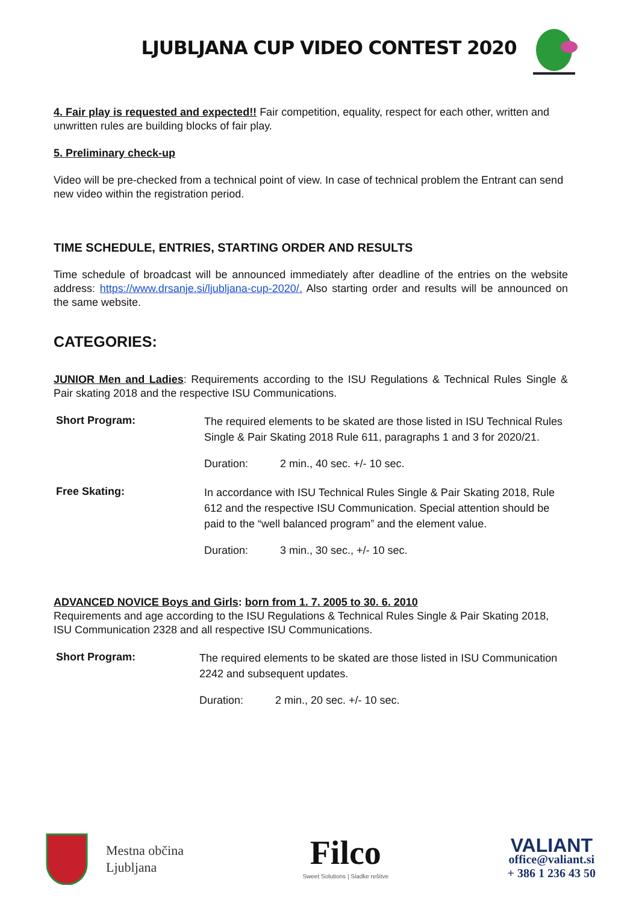LJUBLJANA CUP VIDEO CONTEST 2020
4. Fair play is requested and expected!! Fair competition, equality, respect for each other, written and unwritten rules are building blocks of fair play.
5. Preliminary check-up
Video will be pre-checked from a technical point of view. In case of technical problem the Entrant can send new video within the registration period.
TIME SCHEDULE, ENTRIES, STARTING ORDER AND RESULTS
Time schedule of broadcast will be announced immediately after deadline of the entries on the website address: https://www.drsanje.si/ljubljana-cup-2020/. Also starting order and results will be announced on the same website.
CATEGORIES:
JUNIOR Men and Ladies: Requirements according to the ISU Regulations & Technical Rules Single & Pair skating 2018 and the respective ISU Communications.
Short Program:
The required elements to be skated are those listed in ISU Technical Rules Single & Pair Skating 2018 Rule 611, paragraphs 1 and 3 for 2020/21.
Duration: 2 min., 40 sec. +/- 10 sec.
Free Skating:
In accordance with ISU Technical Rules Single & Pair Skating 2018, Rule 612 and the respective ISU Communication. Special attention should be paid to the “well balanced program” and the element value.
Duration: 3 min., 30 sec., +/- 10 sec.
ADVANCED NOVICE Boys and Girls: born from 1. 7. 2005 to 30. 6. 2010
Requirements and age according to the ISU Regulations & Technical Rules Single & Pair Skating 2018, ISU Communication 2328 and all respective ISU Communications.
Short Program:
The required elements to be skated are those listed in ISU Communication 2242 and subsequent updates.
Duration: 2 min., 20 sec. +/- 10 sec.
Mestna občina
Ljubljana
Filco
Sweet Solutions | Sladke rešitve
VALIANT
office@valiant.si
+ 386 1 236 43 50